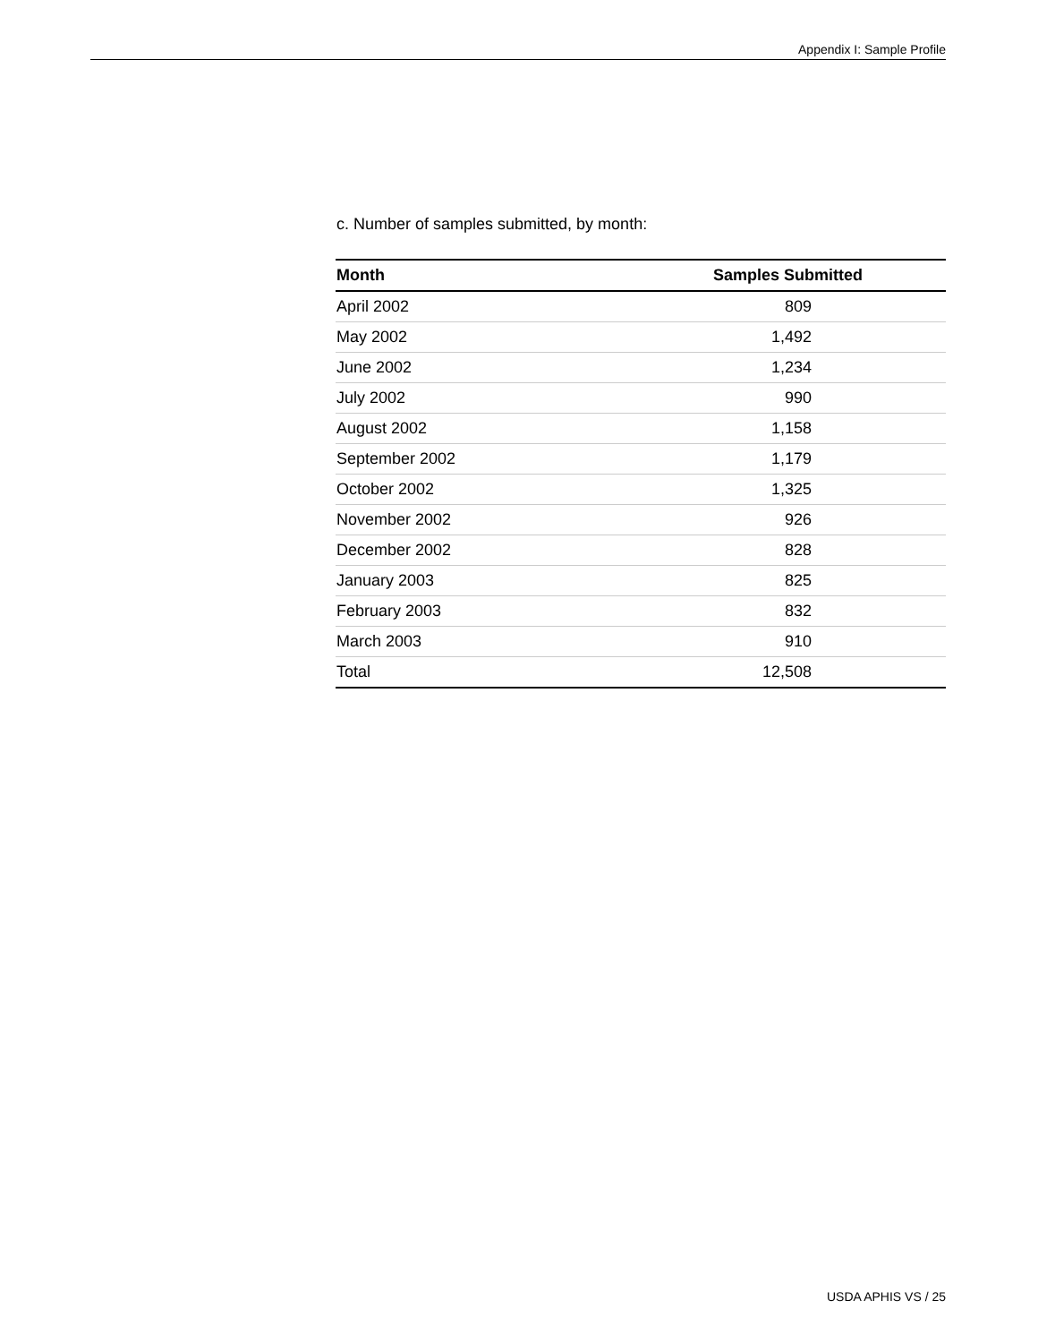Appendix I: Sample Profile
c. Number of samples submitted, by month:
| Month | Samples Submitted |
| --- | --- |
| April 2002 | 809 |
| May 2002 | 1,492 |
| June 2002 | 1,234 |
| July 2002 | 990 |
| August 2002 | 1,158 |
| September 2002 | 1,179 |
| October 2002 | 1,325 |
| November 2002 | 926 |
| December 2002 | 828 |
| January 2003 | 825 |
| February 2003 | 832 |
| March 2003 | 910 |
| Total | 12,508 |
USDA APHIS VS / 25